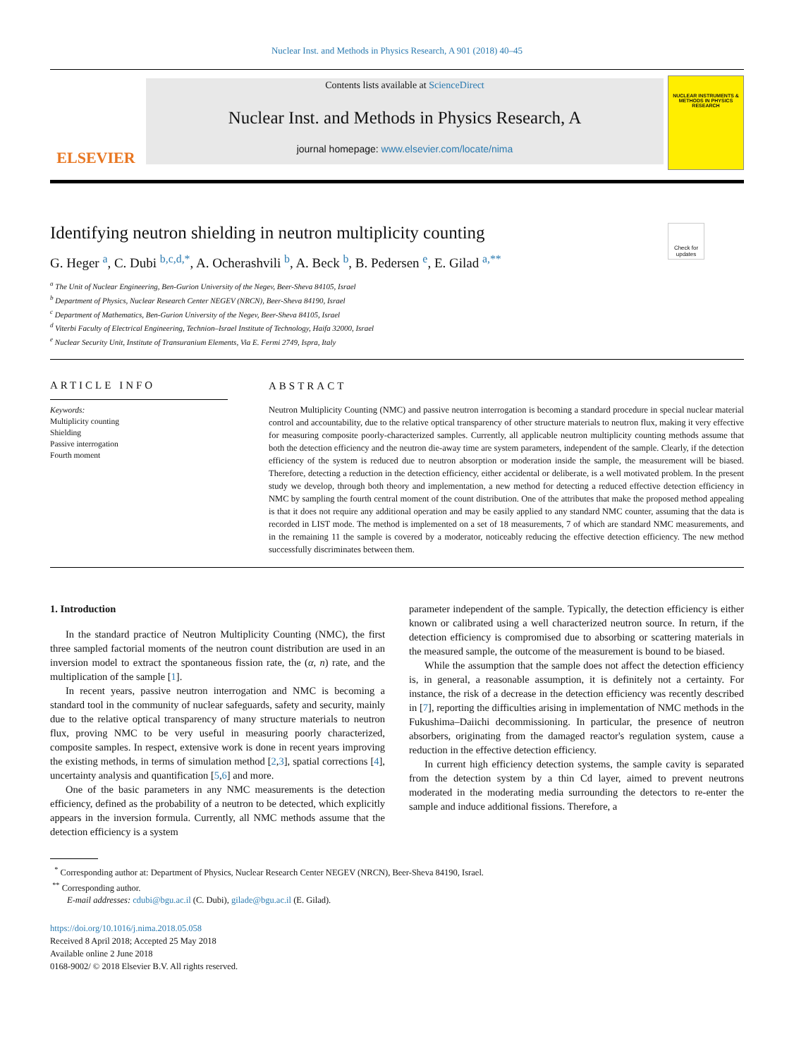Nuclear Inst. and Methods in Physics Research, A 901 (2018) 40–45
ELSEVIER
Contents lists available at ScienceDirect
Nuclear Inst. and Methods in Physics Research, A
journal homepage: www.elsevier.com/locate/nima
NUCLEAR INSTRUMENTS & METHODS IN PHYSICS RESEARCH
Check for updates
Identifying neutron shielding in neutron multiplicity counting
G. Heger <sup>a</sup>, C. Dubi <sup>b,c,d,*</sup>, A. Ocherashvili <sup>b</sup>, A. Beck <sup>b</sup>, B. Pedersen <sup>e</sup>, E. Gilad <sup>a,**</sup>
<sup>a</sup> The Unit of Nuclear Engineering, Ben-Gurion University of the Negev, Beer-Sheva 84105, Israel
<sup>b</sup> Department of Physics, Nuclear Research Center NEGEV (NRCN), Beer-Sheva 84190, Israel
<sup>c</sup> Department of Mathematics, Ben-Gurion University of the Negev, Beer-Sheva 84105, Israel
<sup>d</sup> Viterbi Faculty of Electrical Engineering, Technion–Israel Institute of Technology, Haifa 32000, Israel
<sup>e</sup> Nuclear Security Unit, Institute of Transuranium Elements, Via E. Fermi 2749, Ispra, Italy
ARTICLE INFO
Keywords:
Multiplicity counting
Shielding
Passive interrogation
Fourth moment
ABSTRACT
Neutron Multiplicity Counting (NMC) and passive neutron interrogation is becoming a standard procedure in special nuclear material control and accountability, due to the relative optical transparency of other structure materials to neutron flux, making it very effective for measuring composite poorly-characterized samples. Currently, all applicable neutron multiplicity counting methods assume that both the detection efficiency and the neutron die-away time are system parameters, independent of the sample. Clearly, if the detection efficiency of the system is reduced due to neutron absorption or moderation inside the sample, the measurement will be biased. Therefore, detecting a reduction in the detection efficiency, either accidental or deliberate, is a well motivated problem. In the present study we develop, through both theory and implementation, a new method for detecting a reduced effective detection efficiency in NMC by sampling the fourth central moment of the count distribution. One of the attributes that make the proposed method appealing is that it does not require any additional operation and may be easily applied to any standard NMC counter, assuming that the data is recorded in LIST mode. The method is implemented on a set of 18 measurements, 7 of which are standard NMC measurements, and in the remaining 11 the sample is covered by a moderator, noticeably reducing the effective detection efficiency. The new method successfully discriminates between them.
1. Introduction
In the standard practice of Neutron Multiplicity Counting (NMC), the first three sampled factorial moments of the neutron count distribution are used in an inversion model to extract the spontaneous fission rate, the (α, n) rate, and the multiplication of the sample [1].
In recent years, passive neutron interrogation and NMC is becoming a standard tool in the community of nuclear safeguards, safety and security, mainly due to the relative optical transparency of many structure materials to neutron flux, proving NMC to be very useful in measuring poorly characterized, composite samples. In respect, extensive work is done in recent years improving the existing methods, in terms of simulation method [2,3], spatial corrections [4], uncertainty analysis and quantification [5,6] and more.
One of the basic parameters in any NMC measurements is the detection efficiency, defined as the probability of a neutron to be detected, which explicitly appears in the inversion formula. Currently, all NMC methods assume that the detection efficiency is a system
parameter independent of the sample. Typically, the detection efficiency is either known or calibrated using a well characterized neutron source. In return, if the detection efficiency is compromised due to absorbing or scattering materials in the measured sample, the outcome of the measurement is bound to be biased.
While the assumption that the sample does not affect the detection efficiency is, in general, a reasonable assumption, it is definitely not a certainty. For instance, the risk of a decrease in the detection efficiency was recently described in [7], reporting the difficulties arising in implementation of NMC methods in the Fukushima–Daiichi decommissioning. In particular, the presence of neutron absorbers, originating from the damaged reactor's regulation system, cause a reduction in the effective detection efficiency.
In current high efficiency detection systems, the sample cavity is separated from the detection system by a thin Cd layer, aimed to prevent neutrons moderated in the moderating media surrounding the detectors to re-enter the sample and induce additional fissions. Therefore, a
<sup>*</sup> Corresponding author at: Department of Physics, Nuclear Research Center NEGEV (NRCN), Beer-Sheva 84190, Israel.
<sup>**</sup> Corresponding author.
E-mail addresses: cdubi@bgu.ac.il (C. Dubi), gilade@bgu.ac.il (E. Gilad).
https://doi.org/10.1016/j.nima.2018.05.058
Received 8 April 2018; Accepted 25 May 2018
Available online 2 June 2018
0168-9002/ © 2018 Elsevier B.V. All rights reserved.